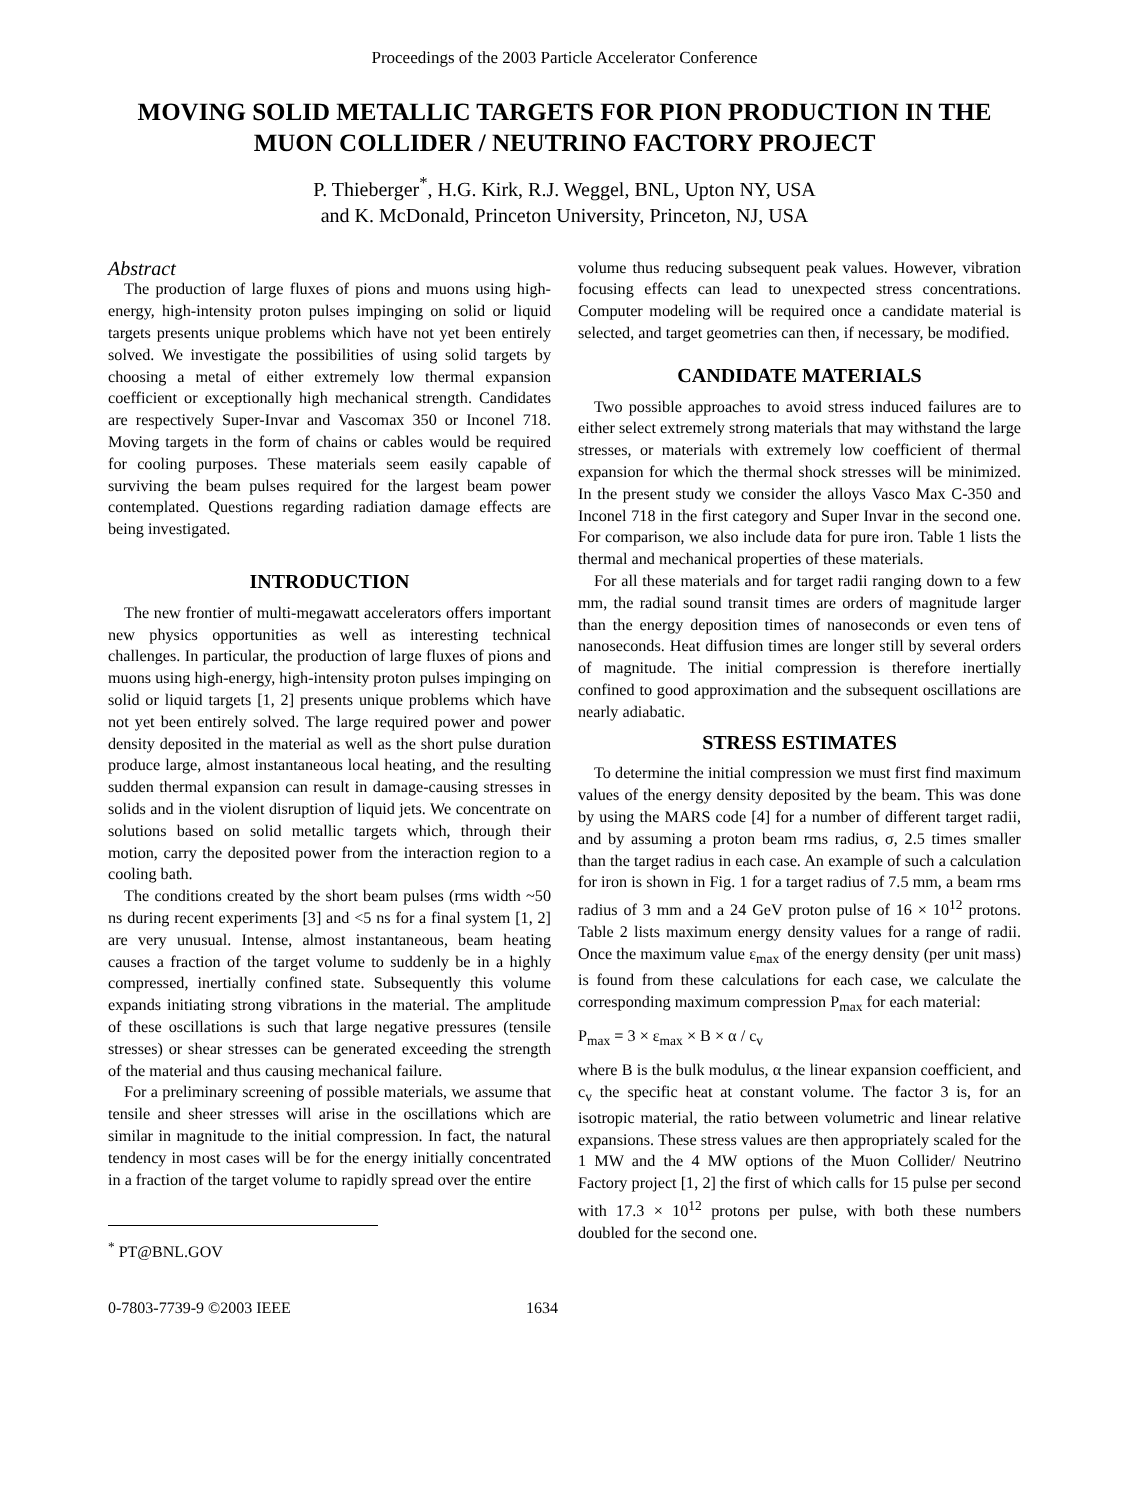Proceedings of the 2003 Particle Accelerator Conference
MOVING SOLID METALLIC TARGETS FOR PION PRODUCTION IN THE MUON COLLIDER / NEUTRINO FACTORY PROJECT
P. Thieberger<sup>*</sup>, H.G. Kirk, R.J. Weggel, BNL, Upton NY, USA
and K. McDonald, Princeton University, Princeton, NJ, USA
Abstract
The production of large fluxes of pions and muons using high-energy, high-intensity proton pulses impinging on solid or liquid targets presents unique problems which have not yet been entirely solved. We investigate the possibilities of using solid targets by choosing a metal of either extremely low thermal expansion coefficient or exceptionally high mechanical strength. Candidates are respectively Super-Invar and Vascomax 350 or Inconel 718. Moving targets in the form of chains or cables would be required for cooling purposes. These materials seem easily capable of surviving the beam pulses required for the largest beam power contemplated. Questions regarding radiation damage effects are being investigated.
INTRODUCTION
The new frontier of multi-megawatt accelerators offers important new physics opportunities as well as interesting technical challenges. In particular, the production of large fluxes of pions and muons using high-energy, high-intensity proton pulses impinging on solid or liquid targets [1, 2] presents unique problems which have not yet been entirely solved. The large required power and power density deposited in the material as well as the short pulse duration produce large, almost instantaneous local heating, and the resulting sudden thermal expansion can result in damage-causing stresses in solids and in the violent disruption of liquid jets. We concentrate on solutions based on solid metallic targets which, through their motion, carry the deposited power from the interaction region to a cooling bath.
The conditions created by the short beam pulses (rms width ~50 ns during recent experiments [3] and <5 ns for a final system [1, 2] are very unusual. Intense, almost instantaneous, beam heating causes a fraction of the target volume to suddenly be in a highly compressed, inertially confined state. Subsequently this volume expands initiating strong vibrations in the material. The amplitude of these oscillations is such that large negative pressures (tensile stresses) or shear stresses can be generated exceeding the strength of the material and thus causing mechanical failure.
For a preliminary screening of possible materials, we assume that tensile and sheer stresses will arise in the oscillations which are similar in magnitude to the initial compression. In fact, the natural tendency in most cases will be for the energy initially concentrated in a fraction of the target volume to rapidly spread over the entire
<sup>*</sup> PT@BNL.GOV
volume thus reducing subsequent peak values. However, vibration focusing effects can lead to unexpected stress concentrations. Computer modeling will be required once a candidate material is selected, and target geometries can then, if necessary, be modified.
CANDIDATE MATERIALS
Two possible approaches to avoid stress induced failures are to either select extremely strong materials that may withstand the large stresses, or materials with extremely low coefficient of thermal expansion for which the thermal shock stresses will be minimized. In the present study we consider the alloys Vasco Max C-350 and Inconel 718 in the first category and Super Invar in the second one. For comparison, we also include data for pure iron. Table 1 lists the thermal and mechanical properties of these materials.
For all these materials and for target radii ranging down to a few mm, the radial sound transit times are orders of magnitude larger than the energy deposition times of nanoseconds or even tens of nanoseconds. Heat diffusion times are longer still by several orders of magnitude. The initial compression is therefore inertially confined to good approximation and the subsequent oscillations are nearly adiabatic.
STRESS ESTIMATES
To determine the initial compression we must first find maximum values of the energy density deposited by the beam. This was done by using the MARS code [4] for a number of different target radii, and by assuming a proton beam rms radius, σ, 2.5 times smaller than the target radius in each case. An example of such a calculation for iron is shown in Fig. 1 for a target radius of 7.5 mm, a beam rms radius of 3 mm and a 24 GeV proton pulse of 16 × 10<sup>12</sup> protons. Table 2 lists maximum energy density values for a range of radii. Once the maximum value ε<sub>max</sub> of the energy density (per unit mass) is found from these calculations for each case, we calculate the corresponding maximum compression P<sub>max</sub> for each material:
P<sub>max</sub> = 3 × ε<sub>max</sub> × B × α / c<sub>v</sub>
where B is the bulk modulus, α the linear expansion coefficient, and c<sub>v</sub> the specific heat at constant volume. The factor 3 is, for an isotropic material, the ratio between volumetric and linear relative expansions. These stress values are then appropriately scaled for the 1 MW and the 4 MW options of the Muon Collider/ Neutrino Factory project [1, 2] the first of which calls for 15 pulse per second with 17.3 × 10<sup>12</sup> protons per pulse, with both these numbers doubled for the second one.
0-7803-7739-9 ©2003 IEEE 1634